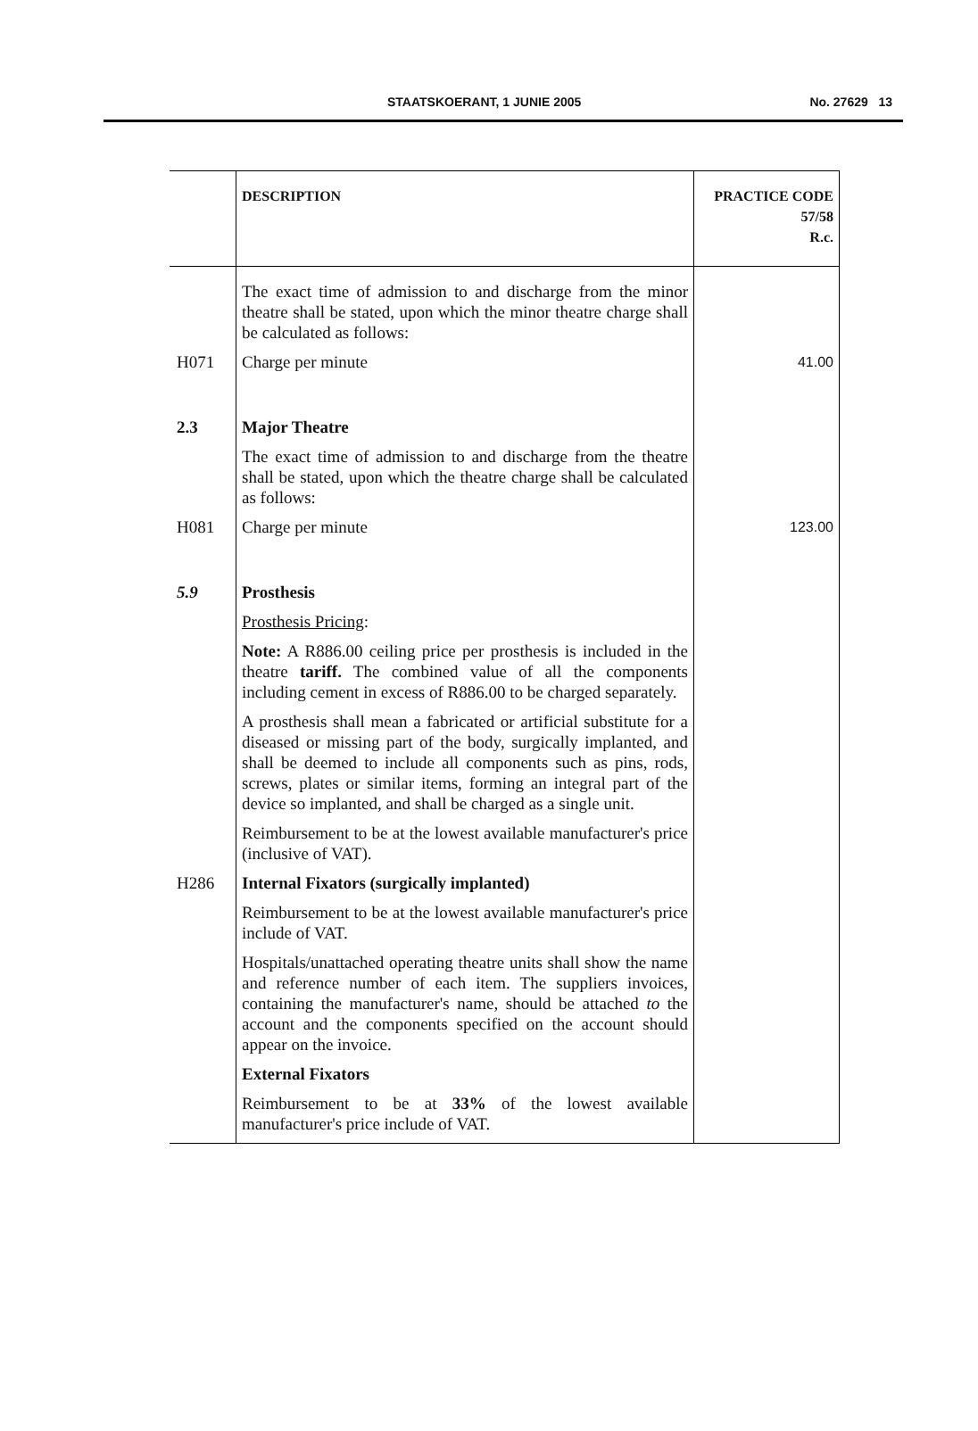STAATSKOERANT, 1 JUNIE 2005 No. 27629 13
| | DESCRIPTION | PRACTICE CODE 57/58 R.c. |
| --- | --- | --- |
| | The exact time of admission to and discharge from the minor theatre shall be stated, upon which the minor theatre charge shall be calculated as follows: | |
| H071 | Charge per minute | 41.00 |
| 2.3 | Major Theatre The exact time of admission to and discharge from the theatre shall be stated, upon which the theatre charge shall be calculated as follows: | |
| H081 | Charge per minute | 123.00 |
| 5.9 | Prosthesis Prosthesis Pricing : Note: A R886.00 ceiling price per prosthesis is included in the theatre tariff. The combined value of all the components including cement in excess of R886.00 to be charged separately. A prosthesis shall mean a fabricated or artificial substitute for a diseased or missing part of the body, surgically implanted, and shall be deemed to include all components such as pins, rods, screws, plates or similar items, forming an integral part of the device so implanted, and shall be charged as a single unit. Reimbursement to be at the lowest available manufacturer's price (inclusive of VAT). | |
| H286 | Internal Fixators (surgically implanted) Reimbursement to be at the lowest available manufacturer's price include of VAT. Hospitals/unattached operating theatre units shall show the name and reference number of each item. The suppliers invoices, containing the manufacturer's name, should be attached to the account and the components specified on the account should appear on the invoice. External Fixators Reimbursement to be at 33% of the lowest available manufacturer's price include of VAT. | |